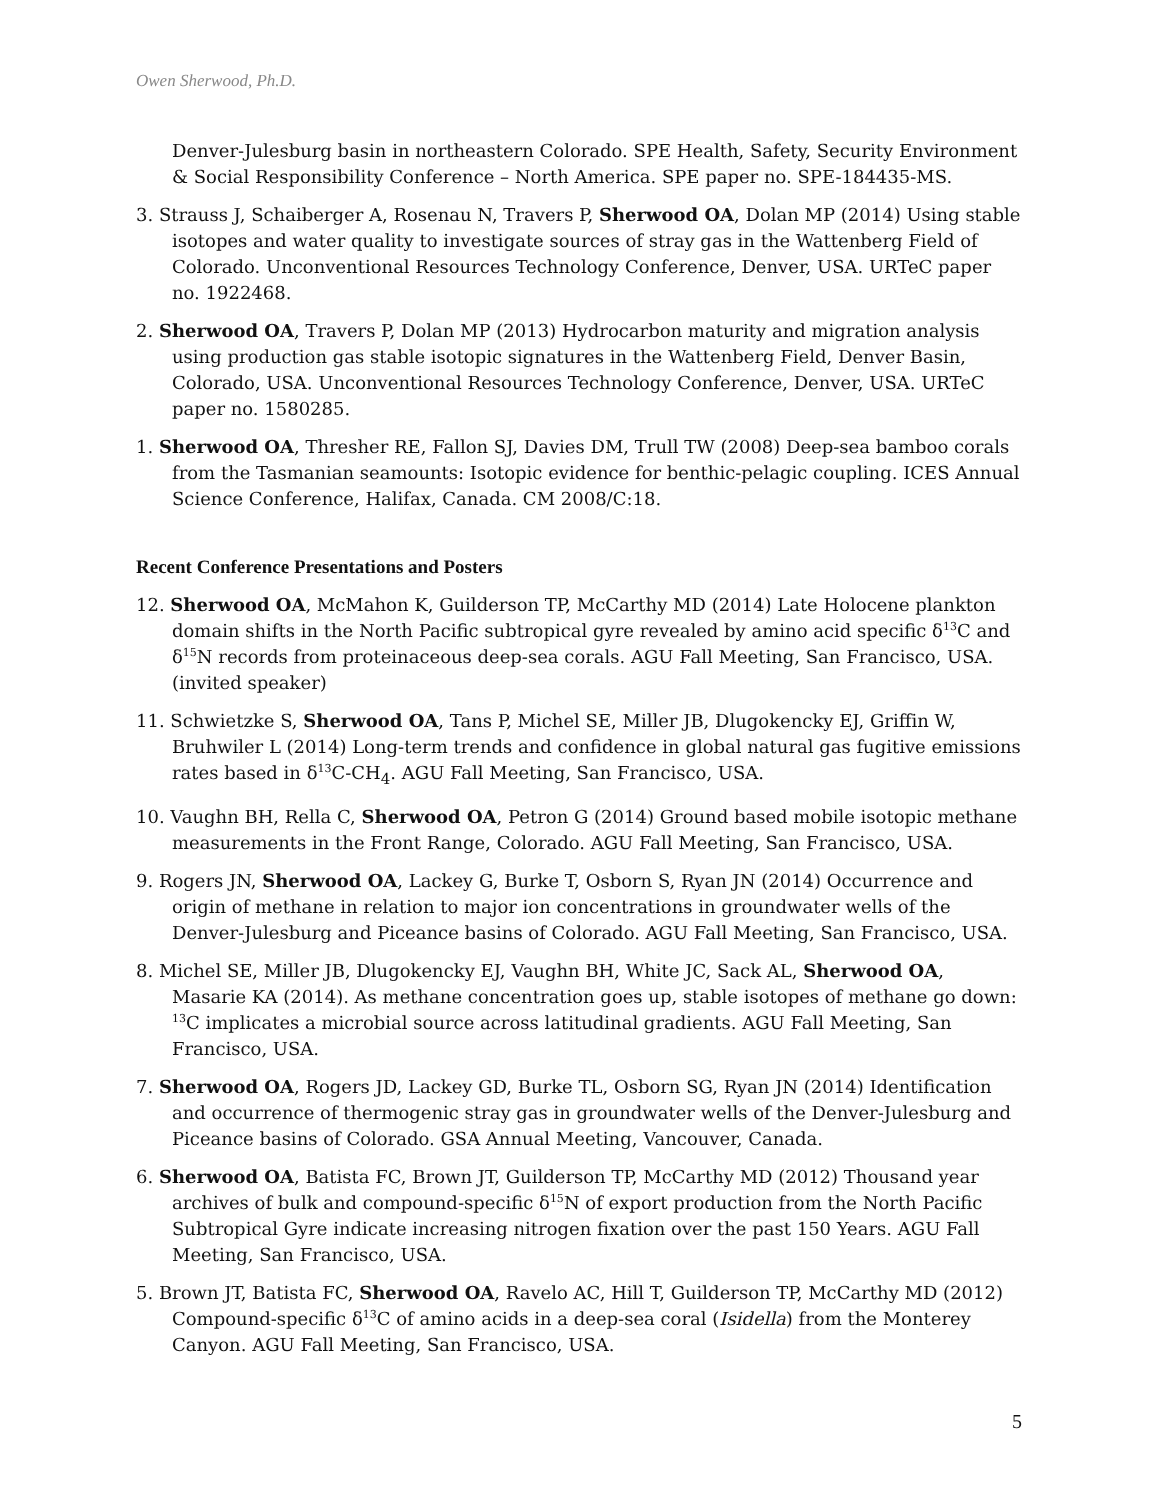Owen Sherwood, Ph.D.
Denver-Julesburg basin in northeastern Colorado. SPE Health, Safety, Security Environment & Social Responsibility Conference – North America. SPE paper no. SPE-184435-MS.
3. Strauss J, Schaiberger A, Rosenau N, Travers P, Sherwood OA, Dolan MP (2014) Using stable isotopes and water quality to investigate sources of stray gas in the Wattenberg Field of Colorado. Unconventional Resources Technology Conference, Denver, USA. URTeC paper no. 1922468.
2. Sherwood OA, Travers P, Dolan MP (2013) Hydrocarbon maturity and migration analysis using production gas stable isotopic signatures in the Wattenberg Field, Denver Basin, Colorado, USA. Unconventional Resources Technology Conference, Denver, USA. URTeC paper no. 1580285.
1. Sherwood OA, Thresher RE, Fallon SJ, Davies DM, Trull TW (2008) Deep-sea bamboo corals from the Tasmanian seamounts: Isotopic evidence for benthic-pelagic coupling. ICES Annual Science Conference, Halifax, Canada. CM 2008/C:18.
Recent Conference Presentations and Posters
12. Sherwood OA, McMahon K, Guilderson TP, McCarthy MD (2014) Late Holocene plankton domain shifts in the North Pacific subtropical gyre revealed by amino acid specific δ<sup>13</sup>C and δ<sup>15</sup>N records from proteinaceous deep-sea corals. AGU Fall Meeting, San Francisco, USA. (invited speaker)
11. Schwietzke S, Sherwood OA, Tans P, Michel SE, Miller JB, Dlugokencky EJ, Griffin W, Bruhwiler L (2014) Long-term trends and confidence in global natural gas fugitive emissions rates based in δ<sup>13</sup>C-CH<sub>4</sub>. AGU Fall Meeting, San Francisco, USA.
10. Vaughn BH, Rella C, Sherwood OA, Petron G (2014) Ground based mobile isotopic methane measurements in the Front Range, Colorado. AGU Fall Meeting, San Francisco, USA.
9. Rogers JN, Sherwood OA, Lackey G, Burke T, Osborn S, Ryan JN (2014) Occurrence and origin of methane in relation to major ion concentrations in groundwater wells of the Denver-Julesburg and Piceance basins of Colorado. AGU Fall Meeting, San Francisco, USA.
8. Michel SE, Miller JB, Dlugokencky EJ, Vaughn BH, White JC, Sack AL, Sherwood OA, Masarie KA (2014). As methane concentration goes up, stable isotopes of methane go down: <sup>13</sup>C implicates a microbial source across latitudinal gradients. AGU Fall Meeting, San Francisco, USA.
7. Sherwood OA, Rogers JD, Lackey GD, Burke TL, Osborn SG, Ryan JN (2014) Identification and occurrence of thermogenic stray gas in groundwater wells of the Denver-Julesburg and Piceance basins of Colorado. GSA Annual Meeting, Vancouver, Canada.
6. Sherwood OA, Batista FC, Brown JT, Guilderson TP, McCarthy MD (2012) Thousand year archives of bulk and compound-specific δ<sup>15</sup>N of export production from the North Pacific Subtropical Gyre indicate increasing nitrogen fixation over the past 150 Years. AGU Fall Meeting, San Francisco, USA.
5. Brown JT, Batista FC, Sherwood OA, Ravelo AC, Hill T, Guilderson TP, McCarthy MD (2012) Compound-specific δ<sup>13</sup>C of amino acids in a deep-sea coral (Isidella) from the Monterey Canyon. AGU Fall Meeting, San Francisco, USA.
5